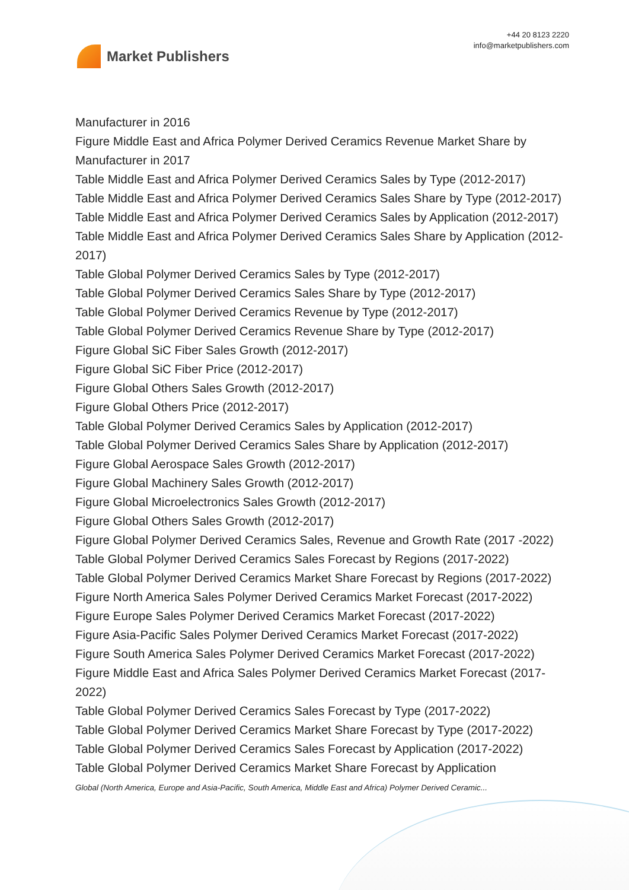Market Publishers
+44 20 8123 2220
info@marketpublishers.com
Manufacturer in 2016
Figure Middle East and Africa Polymer Derived Ceramics Revenue Market Share by Manufacturer in 2017
Table Middle East and Africa Polymer Derived Ceramics Sales by Type (2012-2017)
Table Middle East and Africa Polymer Derived Ceramics Sales Share by Type (2012-2017)
Table Middle East and Africa Polymer Derived Ceramics Sales by Application (2012-2017)
Table Middle East and Africa Polymer Derived Ceramics Sales Share by Application (2012-2017)
Table Global Polymer Derived Ceramics Sales by Type (2012-2017)
Table Global Polymer Derived Ceramics Sales Share by Type (2012-2017)
Table Global Polymer Derived Ceramics Revenue by Type (2012-2017)
Table Global Polymer Derived Ceramics Revenue Share by Type (2012-2017)
Figure Global SiC Fiber Sales Growth (2012-2017)
Figure Global SiC Fiber Price (2012-2017)
Figure Global Others Sales Growth (2012-2017)
Figure Global Others Price (2012-2017)
Table Global Polymer Derived Ceramics Sales by Application (2012-2017)
Table Global Polymer Derived Ceramics Sales Share by Application (2012-2017)
Figure Global Aerospace Sales Growth (2012-2017)
Figure Global Machinery Sales Growth (2012-2017)
Figure Global Microelectronics Sales Growth (2012-2017)
Figure Global Others Sales Growth (2012-2017)
Figure Global Polymer Derived Ceramics Sales, Revenue and Growth Rate (2017 -2022)
Table Global Polymer Derived Ceramics Sales Forecast by Regions (2017-2022)
Table Global Polymer Derived Ceramics Market Share Forecast by Regions (2017-2022)
Figure North America Sales Polymer Derived Ceramics Market Forecast (2017-2022)
Figure Europe Sales Polymer Derived Ceramics Market Forecast (2017-2022)
Figure Asia-Pacific Sales Polymer Derived Ceramics Market Forecast (2017-2022)
Figure South America Sales Polymer Derived Ceramics Market Forecast (2017-2022)
Figure Middle East and Africa Sales Polymer Derived Ceramics Market Forecast (2017-2022)
Table Global Polymer Derived Ceramics Sales Forecast by Type (2017-2022)
Table Global Polymer Derived Ceramics Market Share Forecast by Type (2017-2022)
Table Global Polymer Derived Ceramics Sales Forecast by Application (2017-2022)
Table Global Polymer Derived Ceramics Market Share Forecast by Application
Global (North America, Europe and Asia-Pacific, South America, Middle East and Africa) Polymer Derived Ceramic...